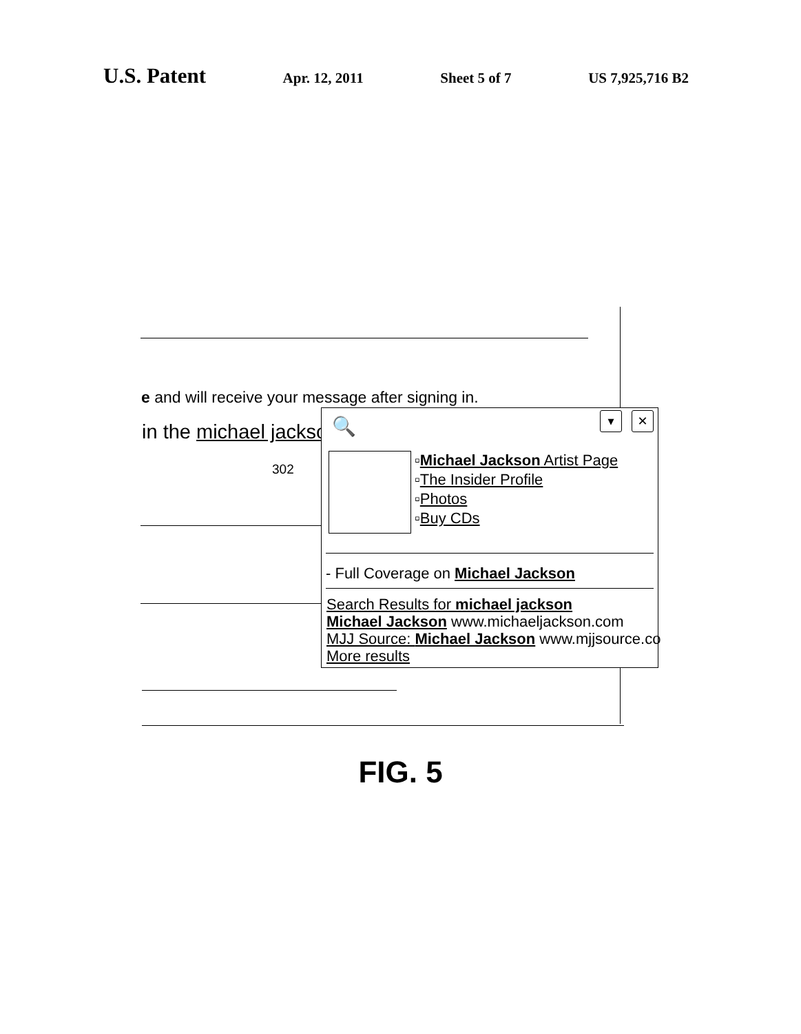U.S. Patent Apr. 12, 2011 Sheet 5 of 7 US 7,925,716 B2
e and will receive your message after signing in.
in the michael jackson
302
▾ ✕
🔍
▫Michael Jackson Artist Page
▫The Insider Profile
▫Photos
▫Buy CDs
- Full Coverage on Michael Jackson
Search Results for michael jackson
Michael Jackson www.michaeljackson.com
MJJ Source: Michael Jackson www.mjjsource.co
More results
FIG. 5